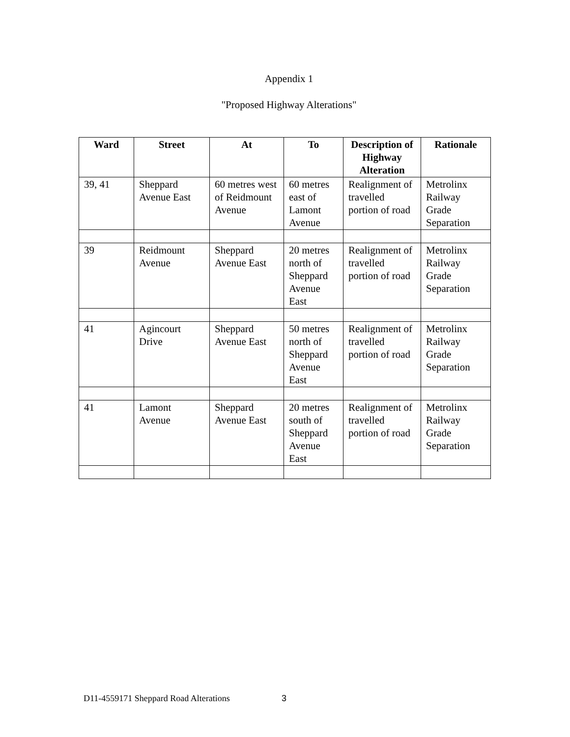Appendix 1
"Proposed Highway Alterations"
| Ward | Street | At | To | Description of Highway Alteration | Rationale |
| --- | --- | --- | --- | --- | --- |
| 39, 41 | Sheppard Avenue East | 60 metres west of Reidmount Avenue | 60 metres east of Lamont Avenue | Realignment of travelled portion of road | Metrolinx Railway Grade Separation |
| 39 | Reidmount Avenue | Sheppard Avenue East | 20 metres north of Sheppard Avenue East | Realignment of travelled portion of road | Metrolinx Railway Grade Separation |
| 41 | Agincourt Drive | Sheppard Avenue East | 50 metres north of Sheppard Avenue East | Realignment of travelled portion of road | Metrolinx Railway Grade Separation |
| 41 | Lamont Avenue | Sheppard Avenue East | 20 metres south of Sheppard Avenue East | Realignment of travelled portion of road | Metrolinx Railway Grade Separation |
D11-4559171 Sheppard Road Alterations
3